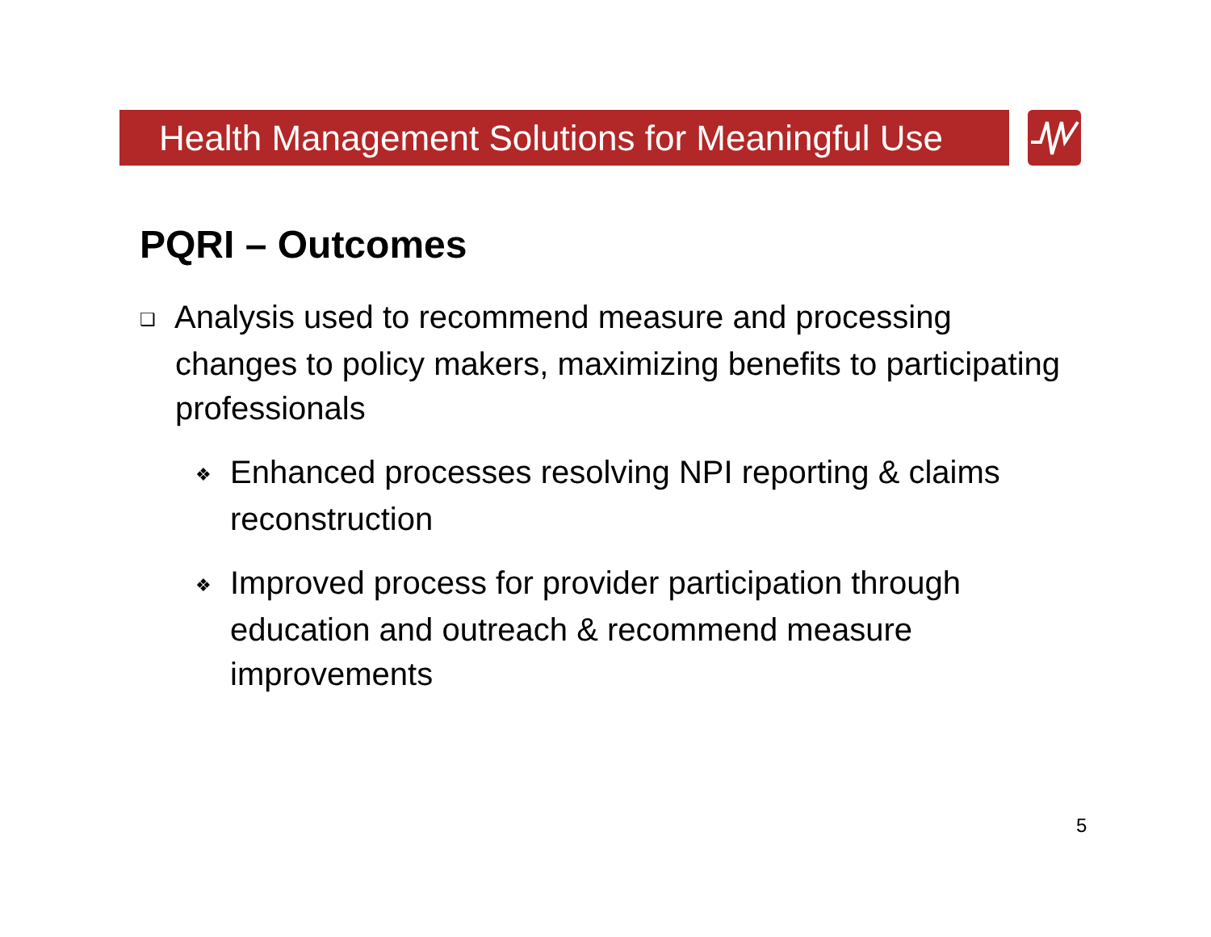Health Management Solutions for Meaningful Use
PQRI – Outcomes
❑ Analysis used to recommend measure and processing changes to policy makers, maximizing benefits to participating professionals
❖ Enhanced processes resolving NPI reporting & claims reconstruction
❖ Improved process for provider participation through education and outreach & recommend measure improvements
5